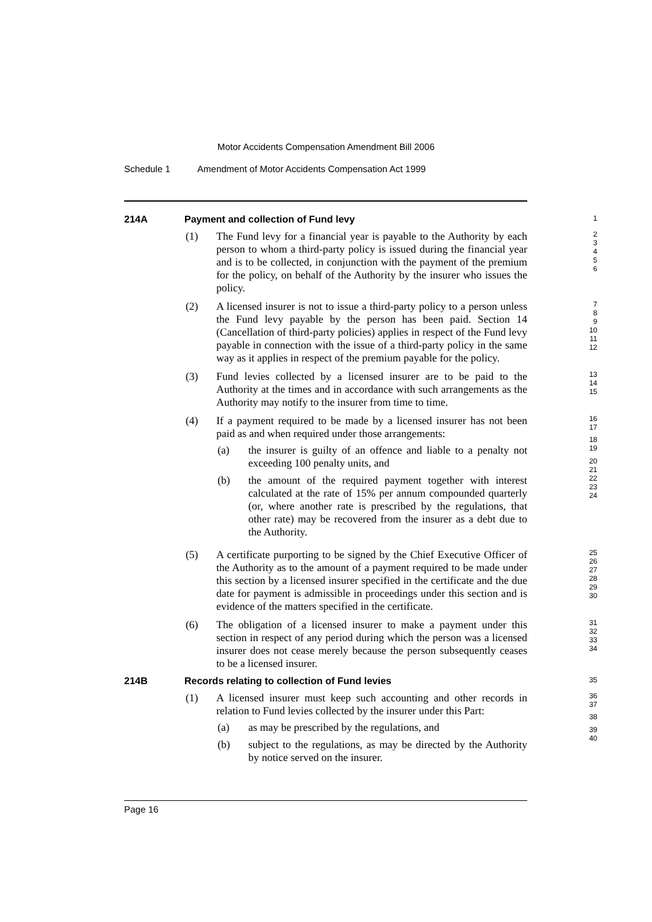Motor Accidents Compensation Amendment Bill 2006
Schedule 1 Amendment of Motor Accidents Compensation Act 1999
214A Payment and collection of Fund levy 1
(1) The Fund levy for a financial year is payable to the Authority by each person to whom a third-party policy is issued during the financial year and is to be collected, in conjunction with the payment of the premium for the policy, on behalf of the Authority by the insurer who issues the policy. 2
3
4
5
6
(2) A licensed insurer is not to issue a third-party policy to a person unless the Fund levy payable by the person has been paid. Section 14 (Cancellation of third-party policies) applies in respect of the Fund levy payable in connection with the issue of a third-party policy in the same way as it applies in respect of the premium payable for the policy. 7
8
9
10
11
12
(3) Fund levies collected by a licensed insurer are to be paid to the Authority at the times and in accordance with such arrangements as the Authority may notify to the insurer from time to time. 13
14
15
(4) If a payment required to be made by a licensed insurer has not been paid as and when required under those arrangements:
(a) the insurer is guilty of an offence and liable to a penalty not exceeding 100 penalty units, and
(b) the amount of the required payment together with interest calculated at the rate of 15% per annum compounded quarterly (or, where another rate is prescribed by the regulations, that other rate) may be recovered from the insurer as a debt due to the Authority.
16
17
18
19
20
21
22
23
24
(5) A certificate purporting to be signed by the Chief Executive Officer of the Authority as to the amount of a payment required to be made under this section by a licensed insurer specified in the certificate and the due date for payment is admissible in proceedings under this section and is evidence of the matters specified in the certificate. 25
26
27
28
29
30
(6) The obligation of a licensed insurer to make a payment under this section in respect of any period during which the person was a licensed insurer does not cease merely because the person subsequently ceases to be a licensed insurer. 31
32
33
34
214B Records relating to collection of Fund levies 35
(1) A licensed insurer must keep such accounting and other records in relation to Fund levies collected by the insurer under this Part:
(a) as may be prescribed by the regulations, and
(b) subject to the regulations, as may be directed by the Authority by notice served on the insurer.
36
37
38
39
40
Page 16